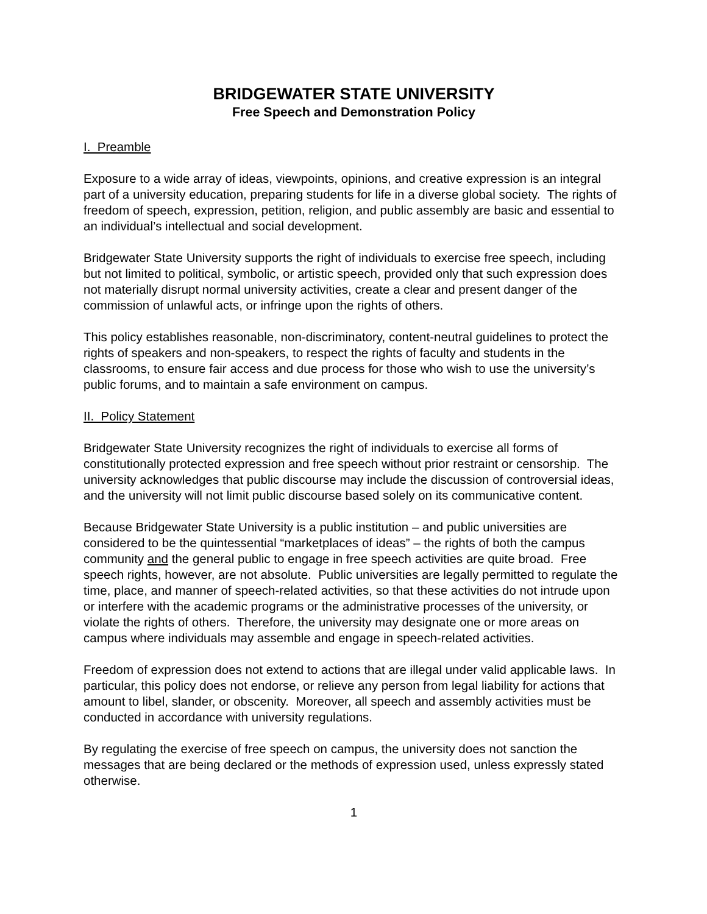BRIDGEWATER STATE UNIVERSITY
Free Speech and Demonstration Policy
I. Preamble
Exposure to a wide array of ideas, viewpoints, opinions, and creative expression is an integral part of a university education, preparing students for life in a diverse global society. The rights of freedom of speech, expression, petition, religion, and public assembly are basic and essential to an individual’s intellectual and social development.
Bridgewater State University supports the right of individuals to exercise free speech, including but not limited to political, symbolic, or artistic speech, provided only that such expression does not materially disrupt normal university activities, create a clear and present danger of the commission of unlawful acts, or infringe upon the rights of others.
This policy establishes reasonable, non-discriminatory, content-neutral guidelines to protect the rights of speakers and non-speakers, to respect the rights of faculty and students in the classrooms, to ensure fair access and due process for those who wish to use the university’s public forums, and to maintain a safe environment on campus.
II. Policy Statement
Bridgewater State University recognizes the right of individuals to exercise all forms of constitutionally protected expression and free speech without prior restraint or censorship. The university acknowledges that public discourse may include the discussion of controversial ideas, and the university will not limit public discourse based solely on its communicative content.
Because Bridgewater State University is a public institution – and public universities are considered to be the quintessential “marketplaces of ideas” – the rights of both the campus community and the general public to engage in free speech activities are quite broad. Free speech rights, however, are not absolute. Public universities are legally permitted to regulate the time, place, and manner of speech-related activities, so that these activities do not intrude upon or interfere with the academic programs or the administrative processes of the university, or violate the rights of others. Therefore, the university may designate one or more areas on campus where individuals may assemble and engage in speech-related activities.
Freedom of expression does not extend to actions that are illegal under valid applicable laws. In particular, this policy does not endorse, or relieve any person from legal liability for actions that amount to libel, slander, or obscenity. Moreover, all speech and assembly activities must be conducted in accordance with university regulations.
By regulating the exercise of free speech on campus, the university does not sanction the messages that are being declared or the methods of expression used, unless expressly stated otherwise.
1